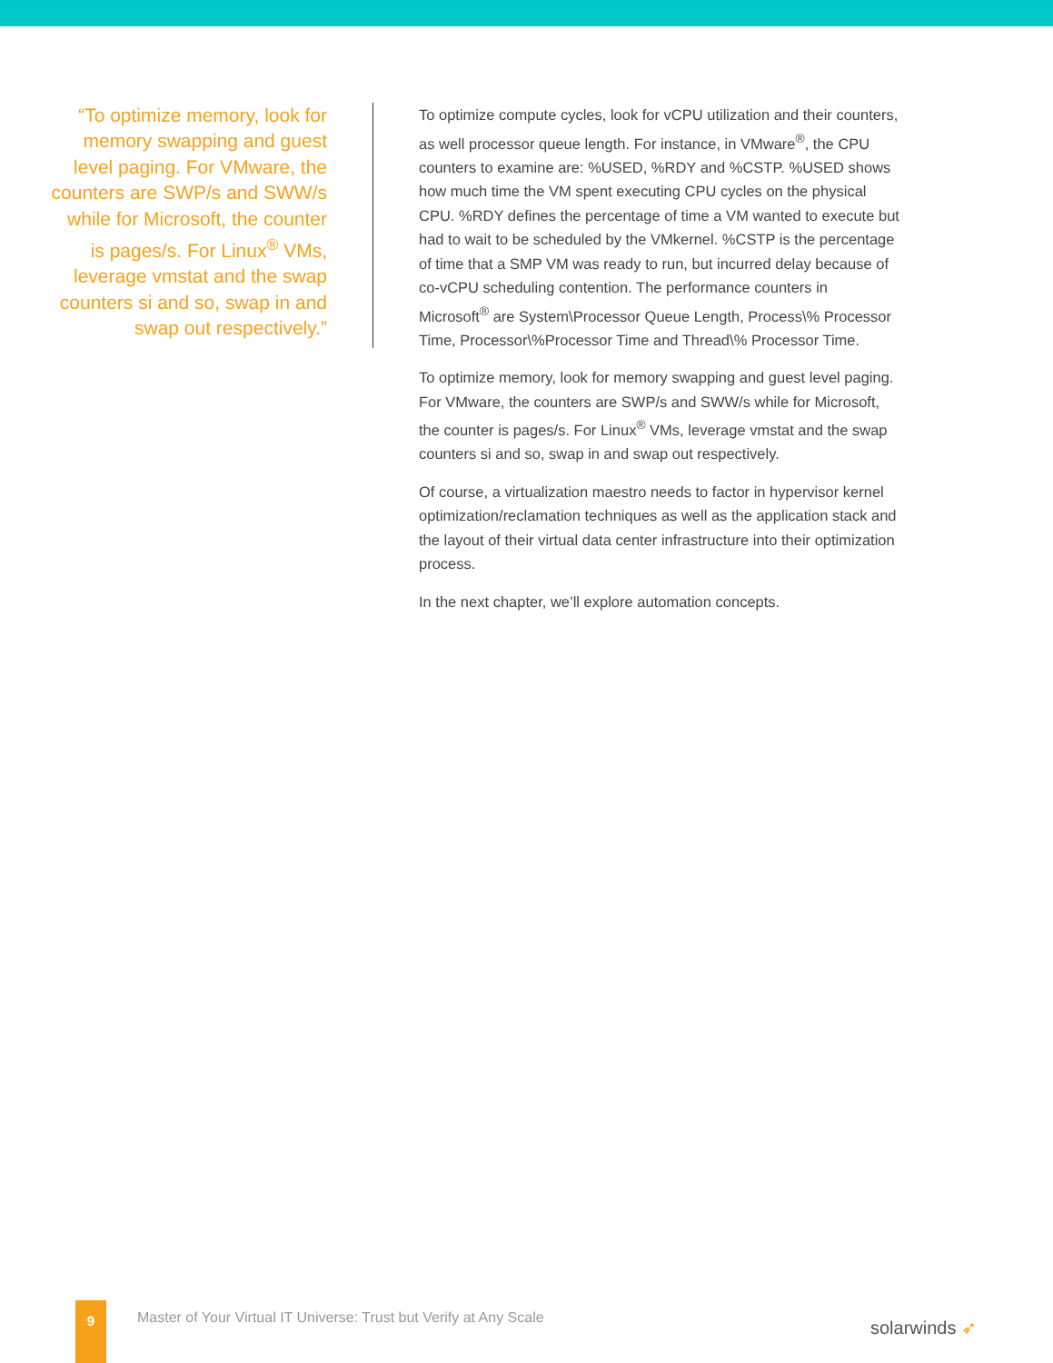“To optimize memory, look for memory swapping and guest level paging. For VMware, the counters are SWP/s and SWW/s while for Microsoft, the counter is pages/s. For Linux<sup>®</sup> VMs, leverage vmstat and the swap counters si and so, swap in and swap out respectively.”
To optimize compute cycles, look for vCPU utilization and their counters, as well processor queue length. For instance, in VMware<sup>®</sup>, the CPU counters to examine are: %USED, %RDY and %CSTP. %USED shows how much time the VM spent executing CPU cycles on the physical CPU. %RDY defines the percentage of time a VM wanted to execute but had to wait to be scheduled by the VMkernel. %CSTP is the percentage of time that a SMP VM was ready to run, but incurred delay because of co-vCPU scheduling contention. The performance counters in Microsoft<sup>®</sup> are System\Processor Queue Length, Process\% Processor Time, Processor\%Processor Time and Thread\% Processor Time.
To optimize memory, look for memory swapping and guest level paging. For VMware, the counters are SWP/s and SWW/s while for Microsoft, the counter is pages/s. For Linux<sup>®</sup> VMs, leverage vmstat and the swap counters si and so, swap in and swap out respectively.
Of course, a virtualization maestro needs to factor in hypervisor kernel optimization/reclamation techniques as well as the application stack and the layout of their virtual data center infrastructure into their optimization process.
In the next chapter, we’ll explore automation concepts.
9
Master of Your Virtual IT Universe: Trust but Verify at Any Scale
solarwinds ➶